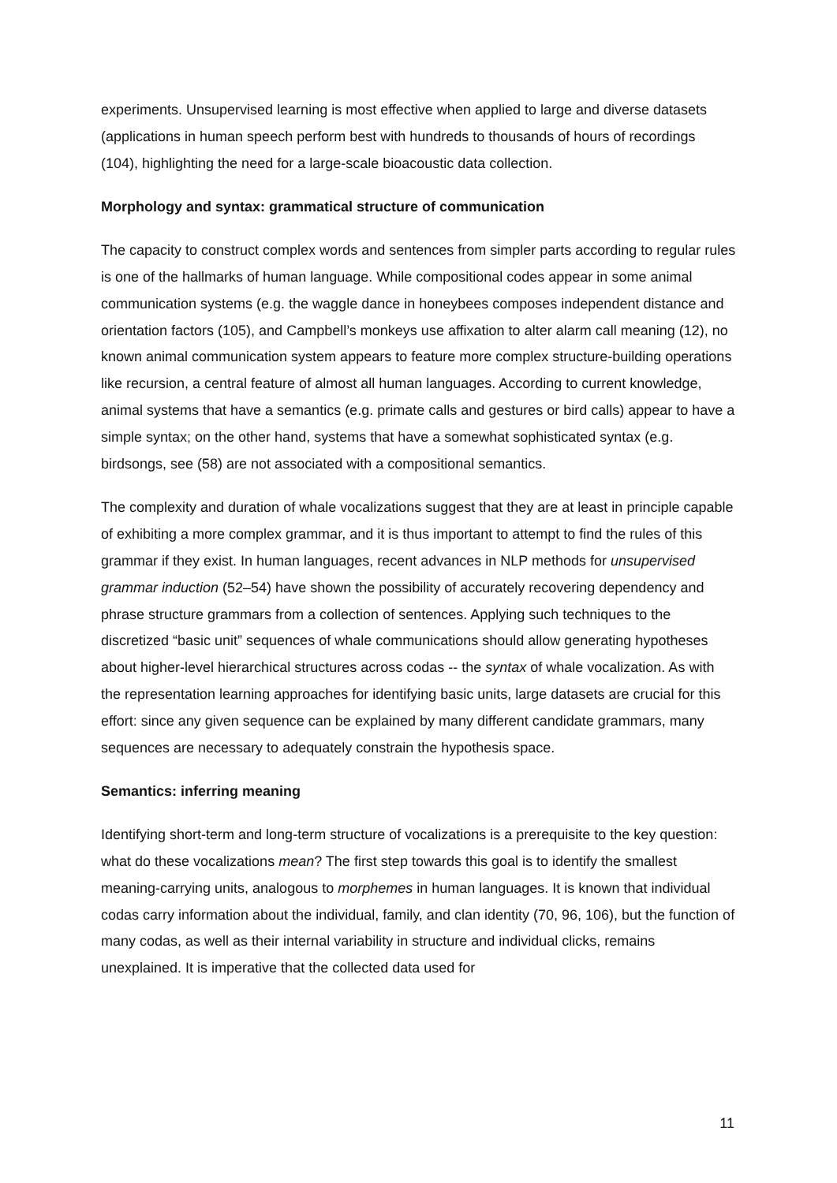experiments. Unsupervised learning is most effective when applied to large and diverse datasets (applications in human speech perform best with hundreds to thousands of hours of recordings (104), highlighting the need for a large-scale bioacoustic data collection.
Morphology and syntax: grammatical structure of communication
The capacity to construct complex words and sentences from simpler parts according to regular rules is one of the hallmarks of human language. While compositional codes appear in some animal communication systems (e.g. the waggle dance in honeybees composes independent distance and orientation factors (105), and Campbell’s monkeys use affixation to alter alarm call meaning (12), no known animal communication system appears to feature more complex structure-building operations like recursion, a central feature of almost all human languages. According to current knowledge, animal systems that have a semantics (e.g. primate calls and gestures or bird calls) appear to have a simple syntax; on the other hand, systems that have a somewhat sophisticated syntax (e.g. birdsongs, see (58) are not associated with a compositional semantics.
The complexity and duration of whale vocalizations suggest that they are at least in principle capable of exhibiting a more complex grammar, and it is thus important to attempt to find the rules of this grammar if they exist. In human languages, recent advances in NLP methods for unsupervised grammar induction (52–54) have shown the possibility of accurately recovering dependency and phrase structure grammars from a collection of sentences. Applying such techniques to the discretized “basic unit” sequences of whale communications should allow generating hypotheses about higher-level hierarchical structures across codas -- the syntax of whale vocalization. As with the representation learning approaches for identifying basic units, large datasets are crucial for this effort: since any given sequence can be explained by many different candidate grammars, many sequences are necessary to adequately constrain the hypothesis space.
Semantics: inferring meaning
Identifying short-term and long-term structure of vocalizations is a prerequisite to the key question: what do these vocalizations mean? The first step towards this goal is to identify the smallest meaning-carrying units, analogous to morphemes in human languages. It is known that individual codas carry information about the individual, family, and clan identity (70, 96, 106), but the function of many codas, as well as their internal variability in structure and individual clicks, remains unexplained. It is imperative that the collected data used for
11